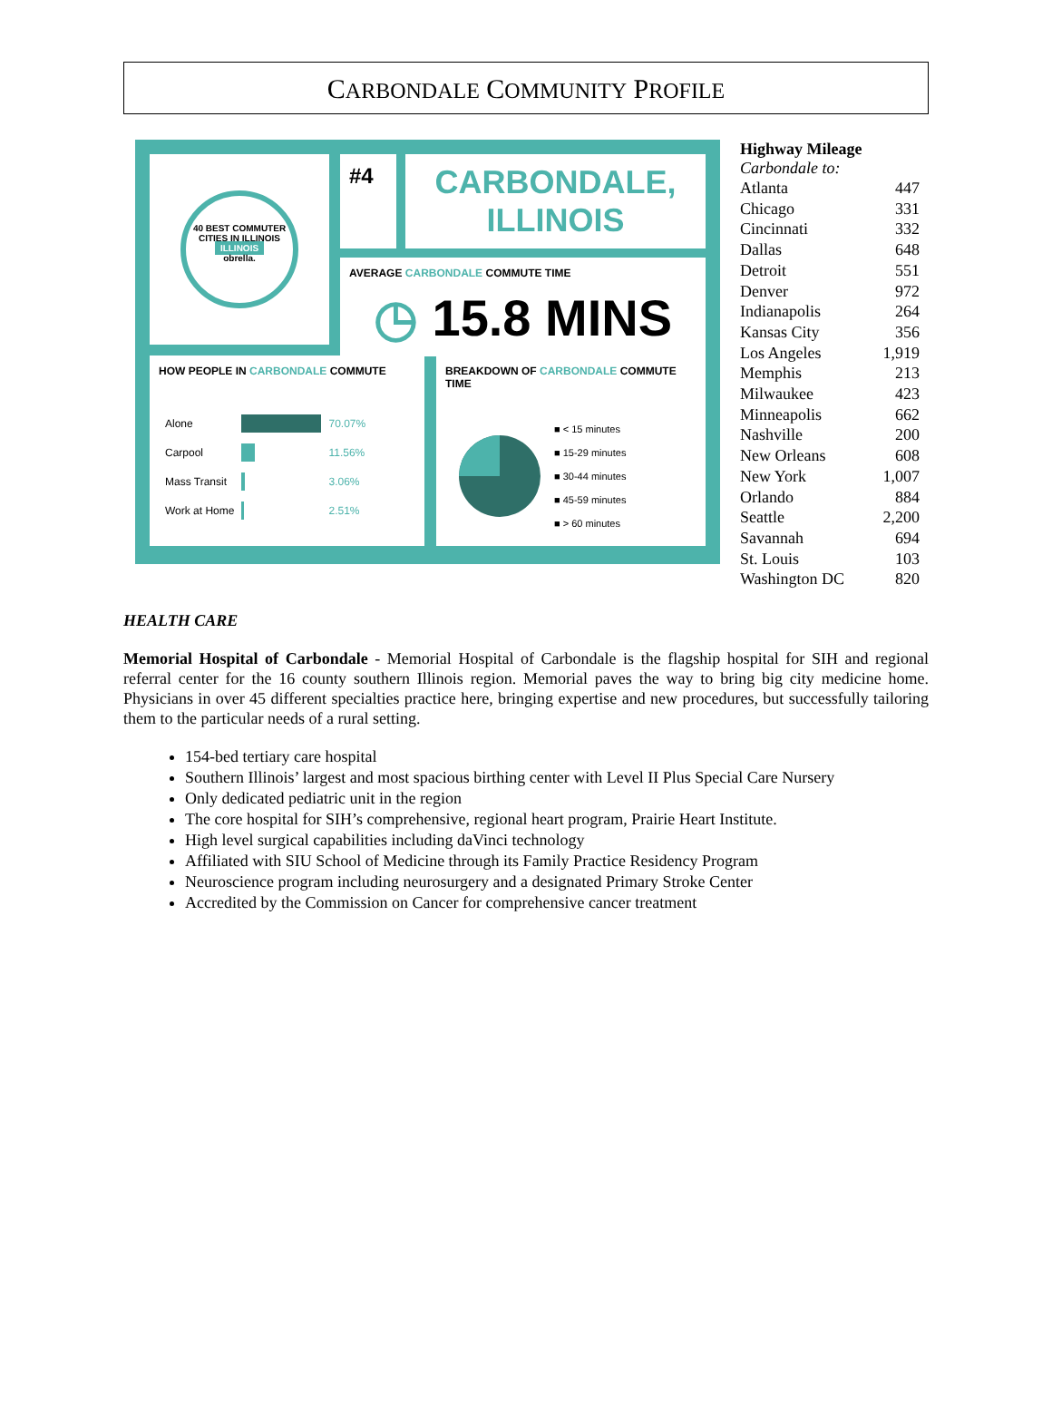CARBONDALE COMMUNITY PROFILE
40 BEST COMMUTER CITIES IN ILLINOIS
ILLINOIS
obrella.
#4
CARBONDALE, ILLINOIS
AVERAGE CARBONDALE COMMUTE TIME
◷ 15.8 MINS
HOW PEOPLE IN CARBONDALE COMMUTE
| Alone | | 70.07% |
| Carpool | | 11.56% |
| Mass Transit | | 3.06% |
| Work at Home | | 2.51% |
BREAKDOWN OF CARBONDALE COMMUTE TIME
■ < 15 minutes
■ 15-29 minutes
■ 30-44 minutes
■ 45-59 minutes
■ > 60 minutes
Highway Mileage
Carbondale to:
| Atlanta | 447 |
| Chicago | 331 |
| Cincinnati | 332 |
| Dallas | 648 |
| Detroit | 551 |
| Denver | 972 |
| Indianapolis | 264 |
| Kansas City | 356 |
| Los Angeles | 1,919 |
| Memphis | 213 |
| Milwaukee | 423 |
| Minneapolis | 662 |
| Nashville | 200 |
| New Orleans | 608 |
| New York | 1,007 |
| Orlando | 884 |
| Seattle | 2,200 |
| Savannah | 694 |
| St. Louis | 103 |
| Washington DC | 820 |
HEALTH CARE
Memorial Hospital of Carbondale - Memorial Hospital of Carbondale is the flagship hospital for SIH and regional referral center for the 16 county southern Illinois region. Memorial paves the way to bring big city medicine home. Physicians in over 45 different specialties practice here, bringing expertise and new procedures, but successfully tailoring them to the particular needs of a rural setting.
154-bed tertiary care hospital
Southern Illinois’ largest and most spacious birthing center with Level II Plus Special Care Nursery
Only dedicated pediatric unit in the region
The core hospital for SIH’s comprehensive, regional heart program, Prairie Heart Institute.
High level surgical capabilities including daVinci technology
Affiliated with SIU School of Medicine through its Family Practice Residency Program
Neuroscience program including neurosurgery and a designated Primary Stroke Center
Accredited by the Commission on Cancer for comprehensive cancer treatment